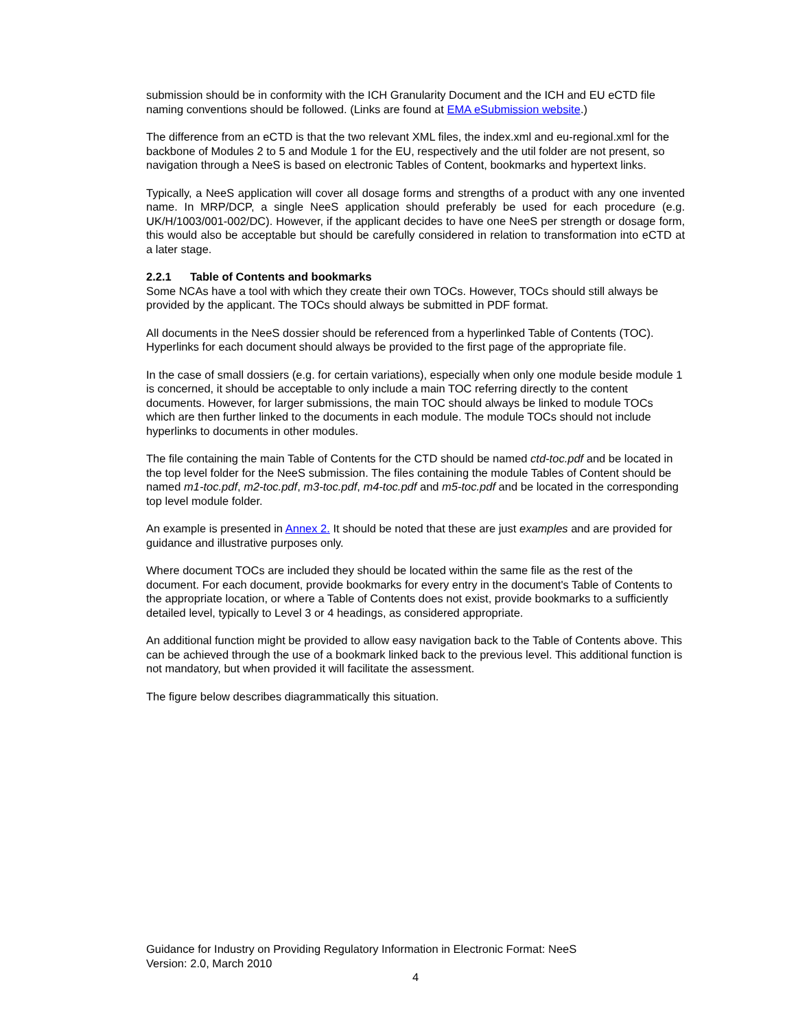submission should be in conformity with the ICH Granularity Document and the ICH and EU eCTD file naming conventions should be followed. (Links are found at EMA eSubmission website.)
The difference from an eCTD is that the two relevant XML files, the index.xml and eu-regional.xml for the backbone of Modules 2 to 5 and Module 1 for the EU, respectively and the util folder are not present, so navigation through a NeeS is based on electronic Tables of Content, bookmarks and hypertext links.
Typically, a NeeS application will cover all dosage forms and strengths of a product with any one invented name. In MRP/DCP, a single NeeS application should preferably be used for each procedure (e.g. UK/H/1003/001-002/DC). However, if the applicant decides to have one NeeS per strength or dosage form, this would also be acceptable but should be carefully considered in relation to transformation into eCTD at a later stage.
2.2.1 Table of Contents and bookmarks
Some NCAs have a tool with which they create their own TOCs. However, TOCs should still always be provided by the applicant. The TOCs should always be submitted in PDF format.
All documents in the NeeS dossier should be referenced from a hyperlinked Table of Contents (TOC). Hyperlinks for each document should always be provided to the first page of the appropriate file.
In the case of small dossiers (e.g. for certain variations), especially when only one module beside module 1 is concerned, it should be acceptable to only include a main TOC referring directly to the content documents. However, for larger submissions, the main TOC should always be linked to module TOCs which are then further linked to the documents in each module. The module TOCs should not include hyperlinks to documents in other modules.
The file containing the main Table of Contents for the CTD should be named ctd-toc.pdf and be located in the top level folder for the NeeS submission. The files containing the module Tables of Content should be named m1-toc.pdf, m2-toc.pdf, m3-toc.pdf, m4-toc.pdf and m5-toc.pdf and be located in the corresponding top level module folder.
An example is presented in Annex 2. It should be noted that these are just examples and are provided for guidance and illustrative purposes only.
Where document TOCs are included they should be located within the same file as the rest of the document. For each document, provide bookmarks for every entry in the document's Table of Contents to the appropriate location, or where a Table of Contents does not exist, provide bookmarks to a sufficiently detailed level, typically to Level 3 or 4 headings, as considered appropriate.
An additional function might be provided to allow easy navigation back to the Table of Contents above. This can be achieved through the use of a bookmark linked back to the previous level. This additional function is not mandatory, but when provided it will facilitate the assessment.
The figure below describes diagrammatically this situation.
Guidance for Industry on Providing Regulatory Information in Electronic Format: NeeS
Version: 2.0, March 2010
4